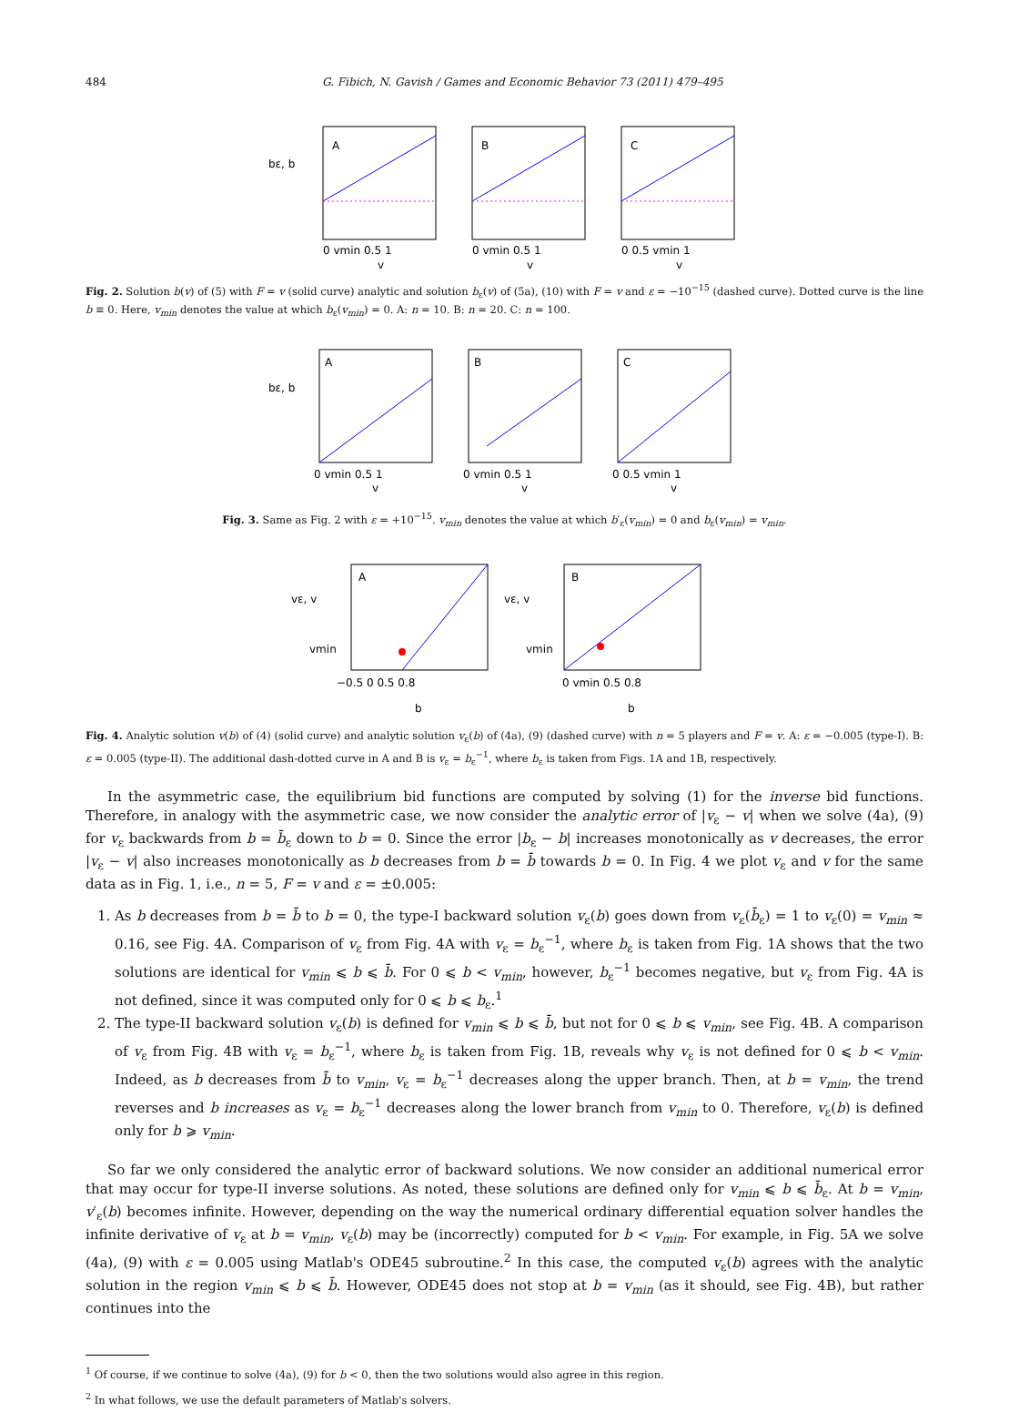484 G. Fibich, N. Gavish / Games and Economic Behavior 73 (2011) 479–495
bε, b
A
B
C
0 vmin 0.5 1
0 vmin 0.5 1
0 0.5 vmin 1
v
v
v
Fig. 2. Solution b(v) of (5) with F = v (solid curve) analytic and solution b<sub>ε</sub>(v) of (5a), (10) with F = v and ε = −10<sup>−15</sup> (dashed curve). Dotted curve is the line b ≡ 0. Here, v<sub>min</sub> denotes the value at which b<sub>ε</sub>(v<sub>min</sub>) = 0. A: n = 10. B: n = 20. C: n = 100.
bε, b
A
B
C
0 vmin 0.5 1
0 vmin 0.5 1
0 0.5 vmin 1
v
v
v
Fig. 3. Same as Fig. 2 with ε = +10<sup>−15</sup>. v<sub>min</sub> denotes the value at which b′<sub>ε</sub>(v<sub>min</sub>) = 0 and b<sub>ε</sub>(v<sub>min</sub>) = v<sub>min</sub>.
vε, v
vmin
A
−0.5 0 0.5 0.8
b
vε, v
vmin
B
0 vmin 0.5 0.8
b
Fig. 4. Analytic solution v(b) of (4) (solid curve) and analytic solution v<sub>ε</sub>(b) of (4a), (9) (dashed curve) with n = 5 players and F = v. A: ε = −0.005 (type-I). B: ε = 0.005 (type-II). The additional dash-dotted curve in A and B is v<sub>ε</sub> = b<sub>ε</sub><sup>−1</sup>, where b<sub>ε</sub> is taken from Figs. 1A and 1B, respectively.
In the asymmetric case, the equilibrium bid functions are computed by solving (1) for the inverse bid functions. Therefore, in analogy with the asymmetric case, we now consider the analytic error of |v<sub>ε</sub> − v| when we solve (4a), (9) for v<sub>ε</sub> backwards from b = b̄<sub>ε</sub> down to b = 0. Since the error |b<sub>ε</sub> − b| increases monotonically as v decreases, the error |v<sub>ε</sub> − v| also increases monotonically as b decreases from b = b̄ towards b = 0. In Fig. 4 we plot v<sub>ε</sub> and v for the same data as in Fig. 1, i.e., n = 5, F = v and ε = ±0.005:
1. As b decreases from b = b̄ to b = 0, the type-I backward solution v<sub>ε</sub>(b) goes down from v<sub>ε</sub>(b̄<sub>ε</sub>) = 1 to v<sub>ε</sub>(0) = v<sub>min</sub> ≈ 0.16, see Fig. 4A. Comparison of v<sub>ε</sub> from Fig. 4A with v<sub>ε</sub> = b<sub>ε</sub><sup>−1</sup>, where b<sub>ε</sub> is taken from Fig. 1A shows that the two solutions are identical for v<sub>min</sub> ⩽ b ⩽ b̄. For 0 ⩽ b < v<sub>min</sub>, however, b<sub>ε</sub><sup>−1</sup> becomes negative, but v<sub>ε</sub> from Fig. 4A is not defined, since it was computed only for 0 ⩽ b ⩽ b<sub>ε</sub>.<sup>1</sup>
2. The type-II backward solution v<sub>ε</sub>(b) is defined for v<sub>min</sub> ⩽ b ⩽ b̄, but not for 0 ⩽ b ⩽ v<sub>min</sub>, see Fig. 4B. A comparison of v<sub>ε</sub> from Fig. 4B with v<sub>ε</sub> = b<sub>ε</sub><sup>−1</sup>, where b<sub>ε</sub> is taken from Fig. 1B, reveals why v<sub>ε</sub> is not defined for 0 ⩽ b < v<sub>min</sub>. Indeed, as b decreases from b̄ to v<sub>min</sub>, v<sub>ε</sub> = b<sub>ε</sub><sup>−1</sup> decreases along the upper branch. Then, at b = v<sub>min</sub>, the trend reverses and b increases as v<sub>ε</sub> = b<sub>ε</sub><sup>−1</sup> decreases along the lower branch from v<sub>min</sub> to 0. Therefore, v<sub>ε</sub>(b) is defined only for b ⩾ v<sub>min</sub>.
So far we only considered the analytic error of backward solutions. We now consider an additional numerical error that may occur for type-II inverse solutions. As noted, these solutions are defined only for v<sub>min</sub> ⩽ b ⩽ b̄<sub>ε</sub>. At b = v<sub>min</sub>, v′<sub>ε</sub>(b) becomes infinite. However, depending on the way the numerical ordinary differential equation solver handles the infinite derivative of v<sub>ε</sub> at b = v<sub>min</sub>, v<sub>ε</sub>(b) may be (incorrectly) computed for b < v<sub>min</sub>. For example, in Fig. 5A we solve (4a), (9) with ε = 0.005 using Matlab's ODE45 subroutine.<sup>2</sup> In this case, the computed v<sub>ε</sub>(b) agrees with the analytic solution in the region v<sub>min</sub> ⩽ b ⩽ b̄. However, ODE45 does not stop at b = v<sub>min</sub> (as it should, see Fig. 4B), but rather continues into the
<sup>1</sup> Of course, if we continue to solve (4a), (9) for b < 0, then the two solutions would also agree in this region.
<sup>2</sup> In what follows, we use the default parameters of Matlab's solvers.